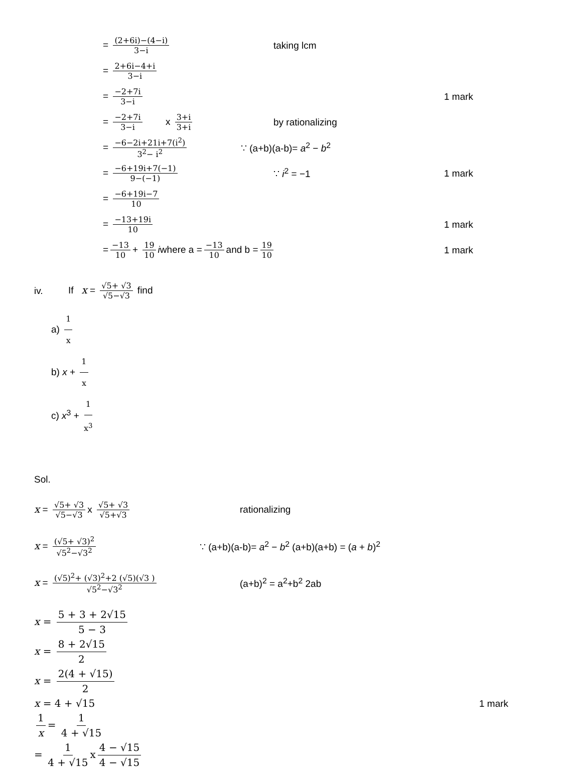= (2+6i)−(4−i) 3−i
taking lcm
= 2+6i−4+i 3−i
= −2+7i 3−i
1 mark
= −2+7i 3−i x 3+i 3+i
by rationalizing
= −6−2i+21i+7(i<sup>2</sup>) 3<sup>2</sup>− i<sup>2</sup>
∵ (a+b)(a-b)= a<sup>2</sup> − b<sup>2</sup>
= −6+19i+7(−1) 9−(−1)
∵ i<sup>2</sup> = −1 1 mark
= −6+19i−7 10
= −13+19i 10
1 mark
= −13 10 + 19 10 iwhere a = −13 10 and b = 19 10
1 mark
iv. If x = √5+ √3 √5−√3 find
a) 1 x
b) x + 1 x
c) x<sup>3</sup> + 1 x<sup>3</sup>
Sol.
x = √5+ √3 √5−√3 x √5+ √3 √5+√3
rationalizing
x = (√5+ √3)<sup>2</sup> √5<sup>2</sup>−√3<sup>2</sup>
∵ (a+b)(a-b)= a<sup>2</sup> − b<sup>2</sup> (a+b)(a+b) = (a + b)<sup>2</sup>
x = (√5)<sup>2</sup>+ (√3)<sup>2</sup>+2 (√5)(√3 ) √5<sup>2</sup>−√3<sup>2</sup>
(a+b)<sup>2</sup> = a<sup>2</sup>+b<sup>2</sup> 2ab
x = 5 + 3 + 2√15 5 − 3
x = 8 + 2√15 2
x = 2(4 + √15) 2
x = 4 + √15 1 mark
1 x = 1 4 + √15
= 1 4 + √15 x 4 − √15 4 − √15